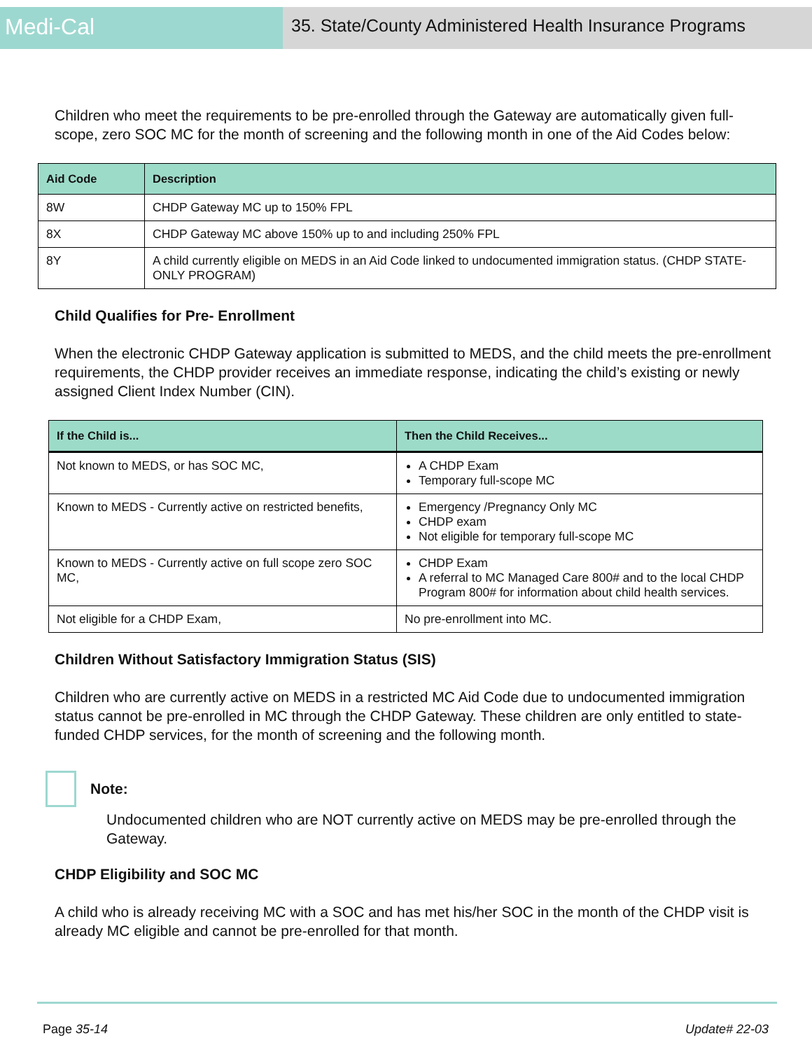Medi-Cal
35. State/County Administered Health Insurance Programs
Children who meet the requirements to be pre-enrolled through the Gateway are automatically given full-scope, zero SOC MC for the month of screening and the following month in one of the Aid Codes below:
| Aid Code | Description |
| --- | --- |
| 8W | CHDP Gateway MC up to 150% FPL |
| 8X | CHDP Gateway MC above 150% up to and including 250% FPL |
| 8Y | A child currently eligible on MEDS in an Aid Code linked to undocumented immigration status. (CHDP STATE-ONLY PROGRAM) |
Child Qualifies for Pre- Enrollment
When the electronic CHDP Gateway application is submitted to MEDS, and the child meets the pre-enrollment requirements, the CHDP provider receives an immediate response, indicating the child’s existing or newly assigned Client Index Number (CIN).
| If the Child is... | Then the Child Receives... |
| --- | --- |
| Not known to MEDS, or has SOC MC, | A CHDP Exam Temporary full-scope MC |
| Known to MEDS - Currently active on restricted benefits, | Emergency /Pregnancy Only MC CHDP exam Not eligible for temporary full-scope MC |
| Known to MEDS - Currently active on full scope zero SOC MC, | CHDP Exam A referral to MC Managed Care 800# and to the local CHDP Program 800# for information about child health services. |
| Not eligible for a CHDP Exam, | No pre-enrollment into MC. |
Children Without Satisfactory Immigration Status (SIS)
Children who are currently active on MEDS in a restricted MC Aid Code due to undocumented immigration status cannot be pre-enrolled in MC through the CHDP Gateway. These children are only entitled to state-funded CHDP services, for the month of screening and the following month.
Note:
Undocumented children who are NOT currently active on MEDS may be pre-enrolled through the Gateway.
CHDP Eligibility and SOC MC
A child who is already receiving MC with a SOC and has met his/her SOC in the month of the CHDP visit is already MC eligible and cannot be pre-enrolled for that month.
Page 35-14 Update# 22-03